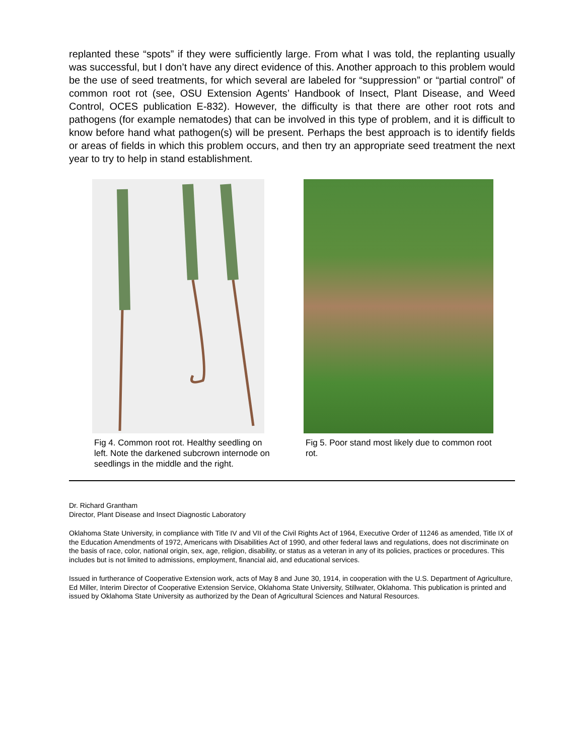replanted these “spots” if they were sufficiently large. From what I was told, the replanting usually was successful, but I don’t have any direct evidence of this. Another approach to this problem would be the use of seed treatments, for which several are labeled for “suppression” or “partial control” of common root rot (see, OSU Extension Agents’ Handbook of Insect, Plant Disease, and Weed Control, OCES publication E-832). However, the difficulty is that there are other root rots and pathogens (for example nematodes) that can be involved in this type of problem, and it is difficult to know before hand what pathogen(s) will be present. Perhaps the best approach is to identify fields or areas of fields in which this problem occurs, and then try an appropriate seed treatment the next year to try to help in stand establishment.
Fig 4. Common root rot. Healthy seedling on left. Note the darkened subcrown internode on seedlings in the middle and the right.
Fig 5. Poor stand most likely due to common root rot.
Dr. Richard Grantham
Director, Plant Disease and Insect Diagnostic Laboratory
Oklahoma State University, in compliance with Title IV and VII of the Civil Rights Act of 1964, Executive Order of 11246 as amended, Title IX of the Education Amendments of 1972, Americans with Disabilities Act of 1990, and other federal laws and regulations, does not discriminate on the basis of race, color, national origin, sex, age, religion, disability, or status as a veteran in any of its policies, practices or procedures. This includes but is not limited to admissions, employment, financial aid, and educational services.
Issued in furtherance of Cooperative Extension work, acts of May 8 and June 30, 1914, in cooperation with the U.S. Department of Agriculture, Ed Miller, Interim Director of Cooperative Extension Service, Oklahoma State University, Stillwater, Oklahoma. This publication is printed and issued by Oklahoma State University as authorized by the Dean of Agricultural Sciences and Natural Resources.